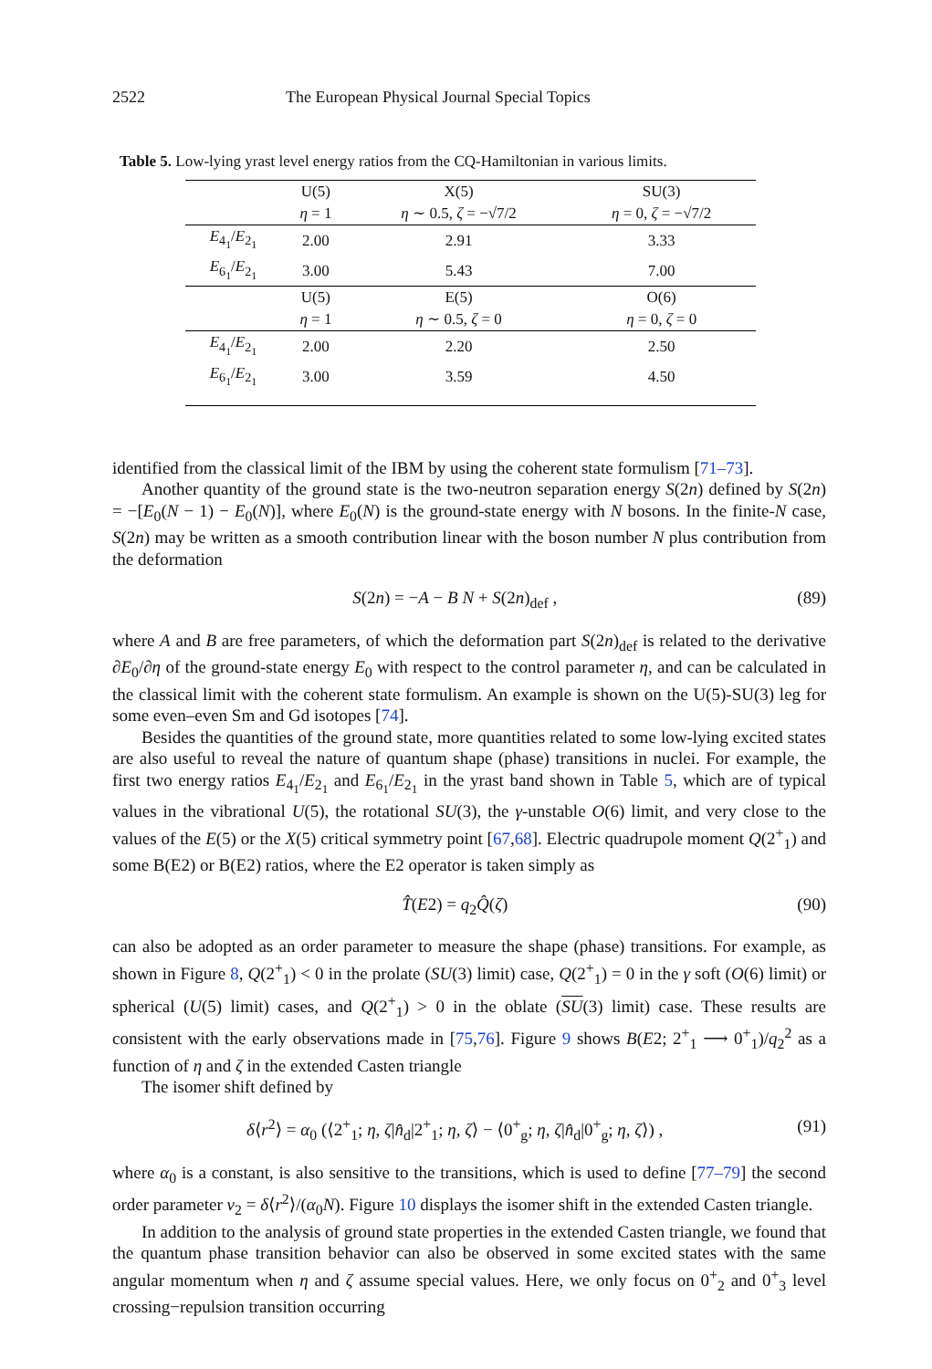2522 The European Physical Journal Special Topics
Table 5. Low-lying yrast level energy ratios from the CQ-Hamiltonian in various limits.
| | U(5) | X(5) | SU(3) |
| | η = 1 | η ∼ 0.5, ζ = −√7/2 | η = 0, ζ = −√7/2 |
| E<sub>4<sub>1</sub></sub>/ E<sub>2<sub>1</sub></sub> | 2.00 | 2.91 | 3.33 |
| E<sub>6<sub>1</sub></sub>/ E<sub>2<sub>1</sub></sub> | 3.00 | 5.43 | 7.00 |
| | U(5) | E(5) | O(6) |
| | η = 1 | η ∼ 0.5, ζ = 0 | η = 0, ζ = 0 |
| E<sub>4<sub>1</sub></sub>/ E<sub>2<sub>1</sub></sub> | 2.00 | 2.20 | 2.50 |
| E<sub>6<sub>1</sub></sub>/ E<sub>2<sub>1</sub></sub> | 3.00 | 3.59 | 4.50 |
identified from the classical limit of the IBM by using the coherent state formulism [71–73].
Another quantity of the ground state is the two-neutron separation energy S(2n) defined by S(2n) = −[E<sub>0</sub>(N − 1) − E<sub>0</sub>(N)], where E<sub>0</sub>(N) is the ground-state energy with N bosons. In the finite-N case, S(2n) may be written as a smooth contribution linear with the boson number N plus contribution from the deformation
S(2n) = −A − B N + S(2n)<sub>def</sub> , (89)
where A and B are free parameters, of which the deformation part S(2n)<sub>def</sub> is related to the derivative ∂E<sub>0</sub>/∂η of the ground-state energy E<sub>0</sub> with respect to the control parameter η, and can be calculated in the classical limit with the coherent state formulism. An example is shown on the U(5)-SU(3) leg for some even–even Sm and Gd isotopes [74].
Besides the quantities of the ground state, more quantities related to some low-lying excited states are also useful to reveal the nature of quantum shape (phase) transitions in nuclei. For example, the first two energy ratios E<sub>4<sub>1</sub></sub>/E<sub>2<sub>1</sub></sub> and E<sub>6<sub>1</sub></sub>/E<sub>2<sub>1</sub></sub> in the yrast band shown in Table 5, which are of typical values in the vibrational U(5), the rotational SU(3), the γ-unstable O(6) limit, and very close to the values of the E(5) or the X(5) critical symmetry point [67,68]. Electric quadrupole moment Q(2<sup>+</sup><sub>1</sub>) and some B(E2) or B(E2) ratios, where the E2 operator is taken simply as
T̂(E2) = q<sub>2</sub>Q̂(ζ) (90)
can also be adopted as an order parameter to measure the shape (phase) transitions. For example, as shown in Figure 8, Q(2<sup>+</sup><sub>1</sub>) < 0 in the prolate (SU(3) limit) case, Q(2<sup>+</sup><sub>1</sub>) = 0 in the γ soft (O(6) limit) or spherical (U(5) limit) cases, and Q(2<sup>+</sup><sub>1</sub>) > 0 in the oblate (SU(3) limit) case. These results are consistent with the early observations made in [75,76]. Figure 9 shows B(E2; 2<sup>+</sup><sub>1</sub> ⟶ 0<sup>+</sup><sub>1</sub>)/q<sub>2</sub><sup>2</sup> as a function of η and ζ in the extended Casten triangle
The isomer shift defined by
δ⟨r<sup>2</sup>⟩ = α<sub>0</sub> (⟨2<sup>+</sup><sub>1</sub>; η, ζ|n̂<sub>d</sub>|2<sup>+</sup><sub>1</sub>; η, ζ⟩ − ⟨0<sup>+</sup><sub>g</sub>; η, ζ|n̂<sub>d</sub>|0<sup>+</sup><sub>g</sub>; η, ζ⟩) , (91)
where α<sub>0</sub> is a constant, is also sensitive to the transitions, which is used to define [77–79] the second order parameter ν<sub>2</sub> = δ⟨r<sup>2</sup>⟩/(α<sub>0</sub>N). Figure 10 displays the isomer shift in the extended Casten triangle.
In addition to the analysis of ground state properties in the extended Casten triangle, we found that the quantum phase transition behavior can also be observed in some excited states with the same angular momentum when η and ζ assume special values. Here, we only focus on 0<sup>+</sup><sub>2</sub> and 0<sup>+</sup><sub>3</sub> level crossing−repulsion transition occurring